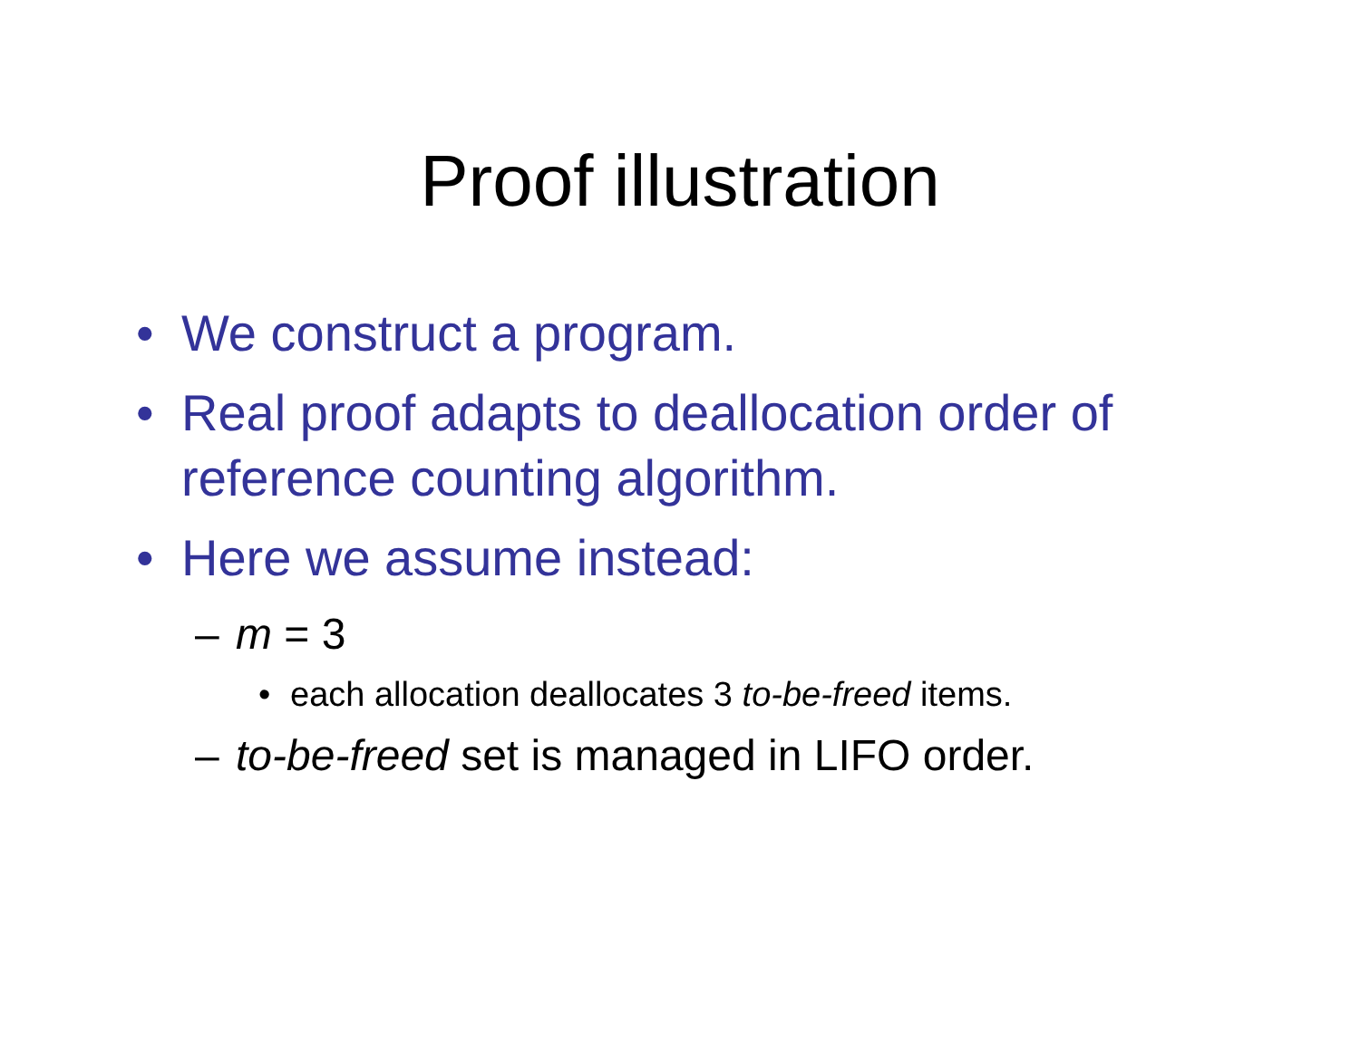Proof illustration
• We construct a program.
• Real proof adapts to deallocation order of reference counting algorithm.
• Here we assume instead:
– m = 3
• each allocation deallocates 3 to-be-freed items.
– to-be-freed set is managed in LIFO order.